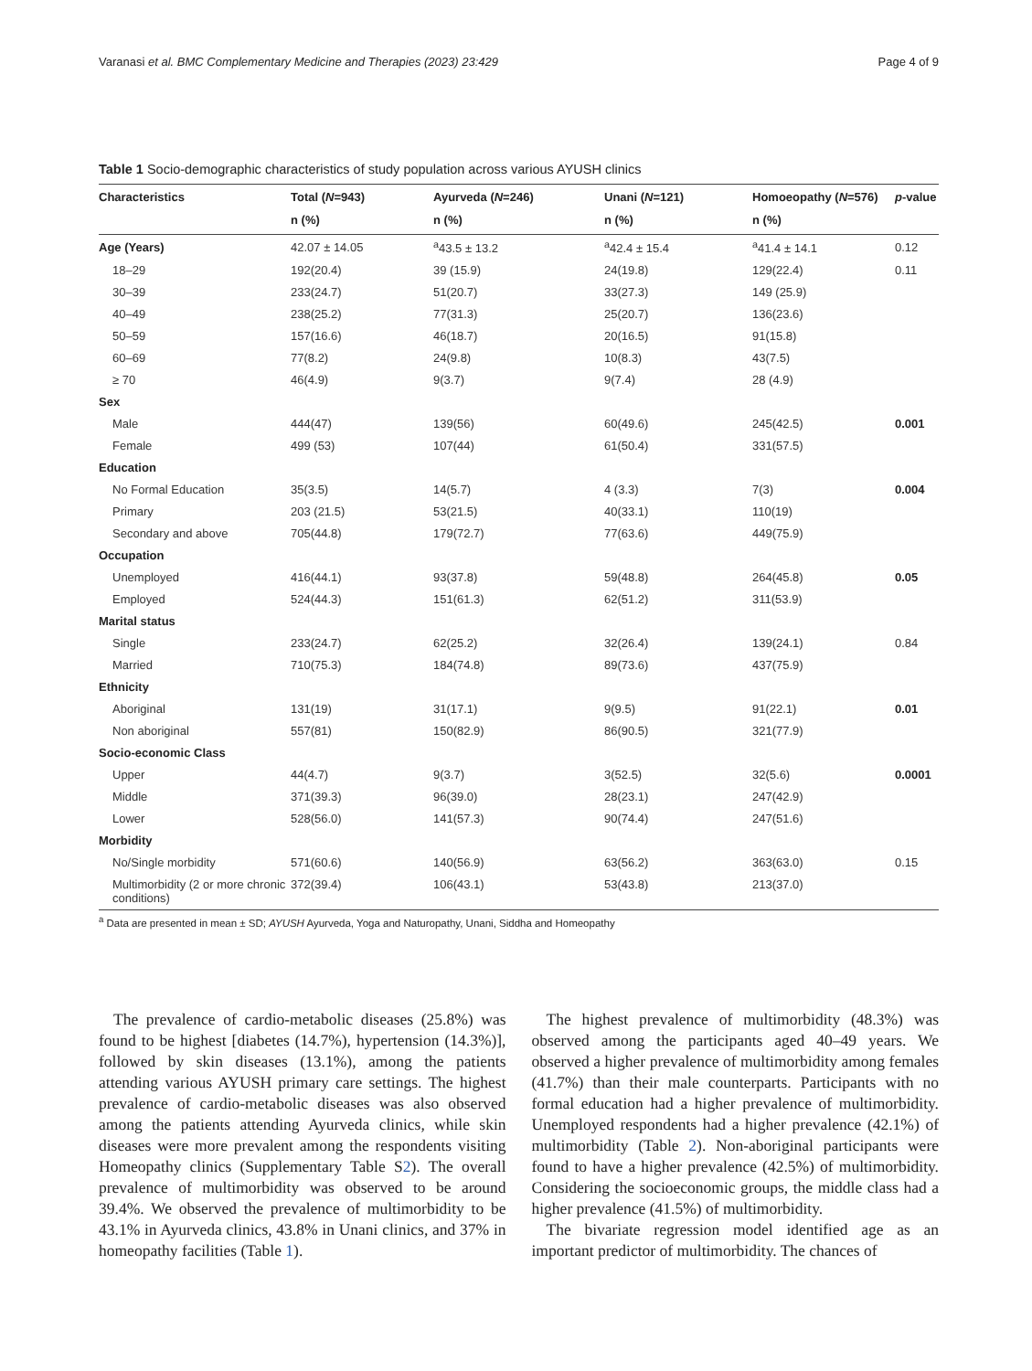Varanasi et al. BMC Complementary Medicine and Therapies (2023) 23:429 Page 4 of 9
Table 1 Socio-demographic characteristics of study population across various AYUSH clinics
| Characteristics | Total ( N =943) | Ayurveda ( N =246) | Unani ( N =121) | Homoeopathy ( N =576) | p -value |
| --- | --- | --- | --- | --- | --- |
| | n (%) | n (%) | n (%) | n (%) | |
| Age (Years) | 42.07 ± 14.05 | <sup>a</sup> 43.5 ± 13.2 | <sup>a</sup> 42.4 ± 15.4 | <sup>a</sup> 41.4 ± 14.1 | 0.12 |
| 18–29 | 192(20.4) | 39 (15.9) | 24(19.8) | 129(22.4) | 0.11 |
| 30–39 | 233(24.7) | 51(20.7) | 33(27.3) | 149 (25.9) | |
| 40–49 | 238(25.2) | 77(31.3) | 25(20.7) | 136(23.6) | |
| 50–59 | 157(16.6) | 46(18.7) | 20(16.5) | 91(15.8) | |
| 60–69 | 77(8.2) | 24(9.8) | 10(8.3) | 43(7.5) | |
| ≥ 70 | 46(4.9) | 9(3.7) | 9(7.4) | 28 (4.9) | |
| Sex | | | | | |
| Male | 444(47) | 139(56) | 60(49.6) | 245(42.5) | 0.001 |
| Female | 499 (53) | 107(44) | 61(50.4) | 331(57.5) | |
| Education | | | | | |
| No Formal Education | 35(3.5) | 14(5.7) | 4 (3.3) | 7(3) | 0.004 |
| Primary | 203 (21.5) | 53(21.5) | 40(33.1) | 110(19) | |
| Secondary and above | 705(44.8) | 179(72.7) | 77(63.6) | 449(75.9) | |
| Occupation | | | | | |
| Unemployed | 416(44.1) | 93(37.8) | 59(48.8) | 264(45.8) | 0.05 |
| Employed | 524(44.3) | 151(61.3) | 62(51.2) | 311(53.9) | |
| Marital status | | | | | |
| Single | 233(24.7) | 62(25.2) | 32(26.4) | 139(24.1) | 0.84 |
| Married | 710(75.3) | 184(74.8) | 89(73.6) | 437(75.9) | |
| Ethnicity | | | | | |
| Aboriginal | 131(19) | 31(17.1) | 9(9.5) | 91(22.1) | 0.01 |
| Non aboriginal | 557(81) | 150(82.9) | 86(90.5) | 321(77.9) | |
| Socio-economic Class | | | | | |
| Upper | 44(4.7) | 9(3.7) | 3(52.5) | 32(5.6) | 0.0001 |
| Middle | 371(39.3) | 96(39.0) | 28(23.1) | 247(42.9) | |
| Lower | 528(56.0) | 141(57.3) | 90(74.4) | 247(51.6) | |
| Morbidity | | | | | |
| No/Single morbidity | 571(60.6) | 140(56.9) | 63(56.2) | 363(63.0) | 0.15 |
| Multimorbidity (2 or more chronic conditions) | 372(39.4) | 106(43.1) | 53(43.8) | 213(37.0) | |
<sup>a</sup> Data are presented in mean ± SD; AYUSH Ayurveda, Yoga and Naturopathy, Unani, Siddha and Homeopathy
The prevalence of cardio-metabolic diseases (25.8%) was found to be highest [diabetes (14.7%), hypertension (14.3%)], followed by skin diseases (13.1%), among the patients attending various AYUSH primary care settings. The highest prevalence of cardio-metabolic diseases was also observed among the patients attending Ayurveda clinics, while skin diseases were more prevalent among the respondents visiting Homeopathy clinics (Supplementary Table S2). The overall prevalence of multimorbidity was observed to be around 39.4%. We observed the prevalence of multimorbidity to be 43.1% in Ayurveda clinics, 43.8% in Unani clinics, and 37% in homeopathy facilities (Table 1).
The highest prevalence of multimorbidity (48.3%) was observed among the participants aged 40–49 years. We observed a higher prevalence of multimorbidity among females (41.7%) than their male counterparts. Participants with no formal education had a higher prevalence of multimorbidity. Unemployed respondents had a higher prevalence (42.1%) of multimorbidity (Table 2). Non-aboriginal participants were found to have a higher prevalence (42.5%) of multimorbidity. Considering the socioeconomic groups, the middle class had a higher prevalence (41.5%) of multimorbidity.
The bivariate regression model identified age as an important predictor of multimorbidity. The chances of